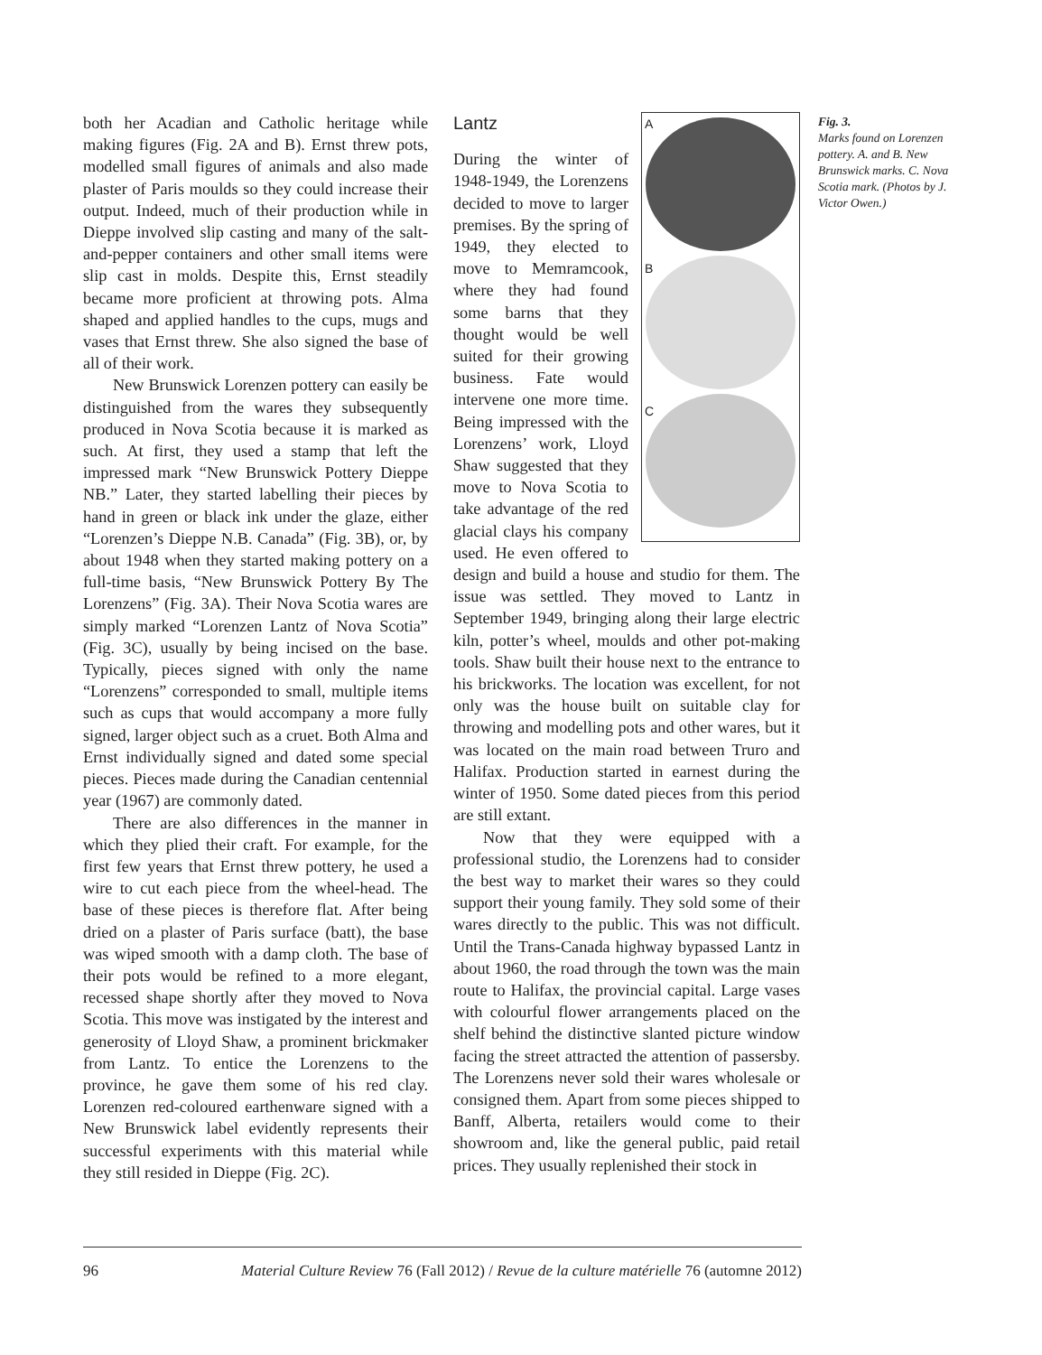both her Acadian and Catholic heritage while making figures (Fig. 2A and B). Ernst threw pots, modelled small figures of animals and also made plaster of Paris moulds so they could increase their output. Indeed, much of their production while in Dieppe involved slip casting and many of the salt-and-pepper containers and other small items were slip cast in molds. Despite this, Ernst steadily became more proficient at throwing pots. Alma shaped and applied handles to the cups, mugs and vases that Ernst threw. She also signed the base of all of their work.
New Brunswick Lorenzen pottery can easily be distinguished from the wares they subsequently produced in Nova Scotia because it is marked as such. At first, they used a stamp that left the impressed mark “New Brunswick Pottery Dieppe NB.” Later, they started labelling their pieces by hand in green or black ink under the glaze, either “Lorenzen’s Dieppe N.B. Canada” (Fig. 3B), or, by about 1948 when they started making pottery on a full-time basis, “New Brunswick Pottery By The Lorenzens” (Fig. 3A). Their Nova Scotia wares are simply marked “Lorenzen Lantz of Nova Scotia” (Fig. 3C), usually by being incised on the base. Typically, pieces signed with only the name “Lorenzens” corresponded to small, multiple items such as cups that would accompany a more fully signed, larger object such as a cruet. Both Alma and Ernst individually signed and dated some special pieces. Pieces made during the Canadian centennial year (1967) are commonly dated.
There are also differences in the manner in which they plied their craft. For example, for the first few years that Ernst threw pottery, he used a wire to cut each piece from the wheel-head. The base of these pieces is therefore flat. After being dried on a plaster of Paris surface (batt), the base was wiped smooth with a damp cloth. The base of their pots would be refined to a more elegant, recessed shape shortly after they moved to Nova Scotia. This move was instigated by the interest and generosity of Lloyd Shaw, a prominent brickmaker from Lantz. To entice the Lorenzens to the province, he gave them some of his red clay. Lorenzen red-coloured earthenware signed with a New Brunswick label evidently represents their successful experiments with this material while they still resided in Dieppe (Fig. 2C).
A
B
C
Lantz
During the winter of 1948-1949, the Lorenzens decided to move to larger premises. By the spring of 1949, they elected to move to Memramcook, where they had found some barns that they thought would be well suited for their growing business. Fate would intervene one more time. Being impressed with the Lorenzens’ work, Lloyd Shaw suggested that they move to Nova Scotia to take advantage of the red glacial clays his company used. He even offered to design and build a house and studio for them. The issue was settled. They moved to Lantz in September 1949, bringing along their large electric kiln, potter’s wheel, moulds and other pot-making tools. Shaw built their house next to the entrance to his brickworks. The location was excellent, for not only was the house built on suitable clay for throwing and modelling pots and other wares, but it was located on the main road between Truro and Halifax. Production started in earnest during the winter of 1950. Some dated pieces from this period are still extant.
Now that they were equipped with a professional studio, the Lorenzens had to consider the best way to market their wares so they could support their young family. They sold some of their wares directly to the public. This was not difficult. Until the Trans-Canada highway bypassed Lantz in about 1960, the road through the town was the main route to Halifax, the provincial capital. Large vases with colourful flower arrangements placed on the shelf behind the distinctive slanted picture window facing the street attracted the attention of passersby. The Lorenzens never sold their wares wholesale or consigned them. Apart from some pieces shipped to Banff, Alberta, retailers would come to their showroom and, like the general public, paid retail prices. They usually replenished their stock in
Fig. 3.
Marks found on Lorenzen pottery. A. and B. New Brunswick marks. C. Nova Scotia mark. (Photos by J. Victor Owen.)
96 Material Culture Review 76 (Fall 2012) / Revue de la culture matérielle 76 (automne 2012)